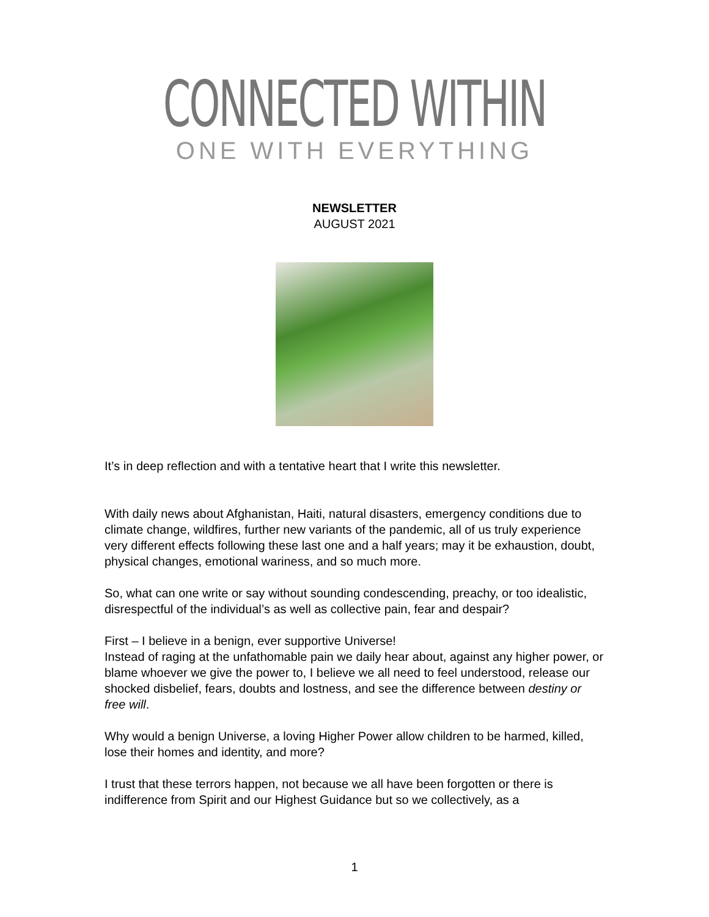CONNECTED WITHIN
ONE WITH EVERYTHING
NEWSLETTER
AUGUST 2021
It’s in deep reflection and with a tentative heart that I write this newsletter.
With daily news about Afghanistan, Haiti, natural disasters, emergency conditions due to climate change, wildfires, further new variants of the pandemic, all of us truly experience very different effects following these last one and a half years; may it be exhaustion, doubt, physical changes, emotional wariness, and so much more.
So, what can one write or say without sounding condescending, preachy, or too idealistic, disrespectful of the individual’s as well as collective pain, fear and despair?
First – I believe in a benign, ever supportive Universe!
Instead of raging at the unfathomable pain we daily hear about, against any higher power, or blame whoever we give the power to, I believe we all need to feel understood, release our shocked disbelief, fears, doubts and lostness, and see the difference between destiny or free will.
Why would a benign Universe, a loving Higher Power allow children to be harmed, killed, lose their homes and identity, and more?
I trust that these terrors happen, not because we all have been forgotten or there is indifference from Spirit and our Highest Guidance but so we collectively, as a
1